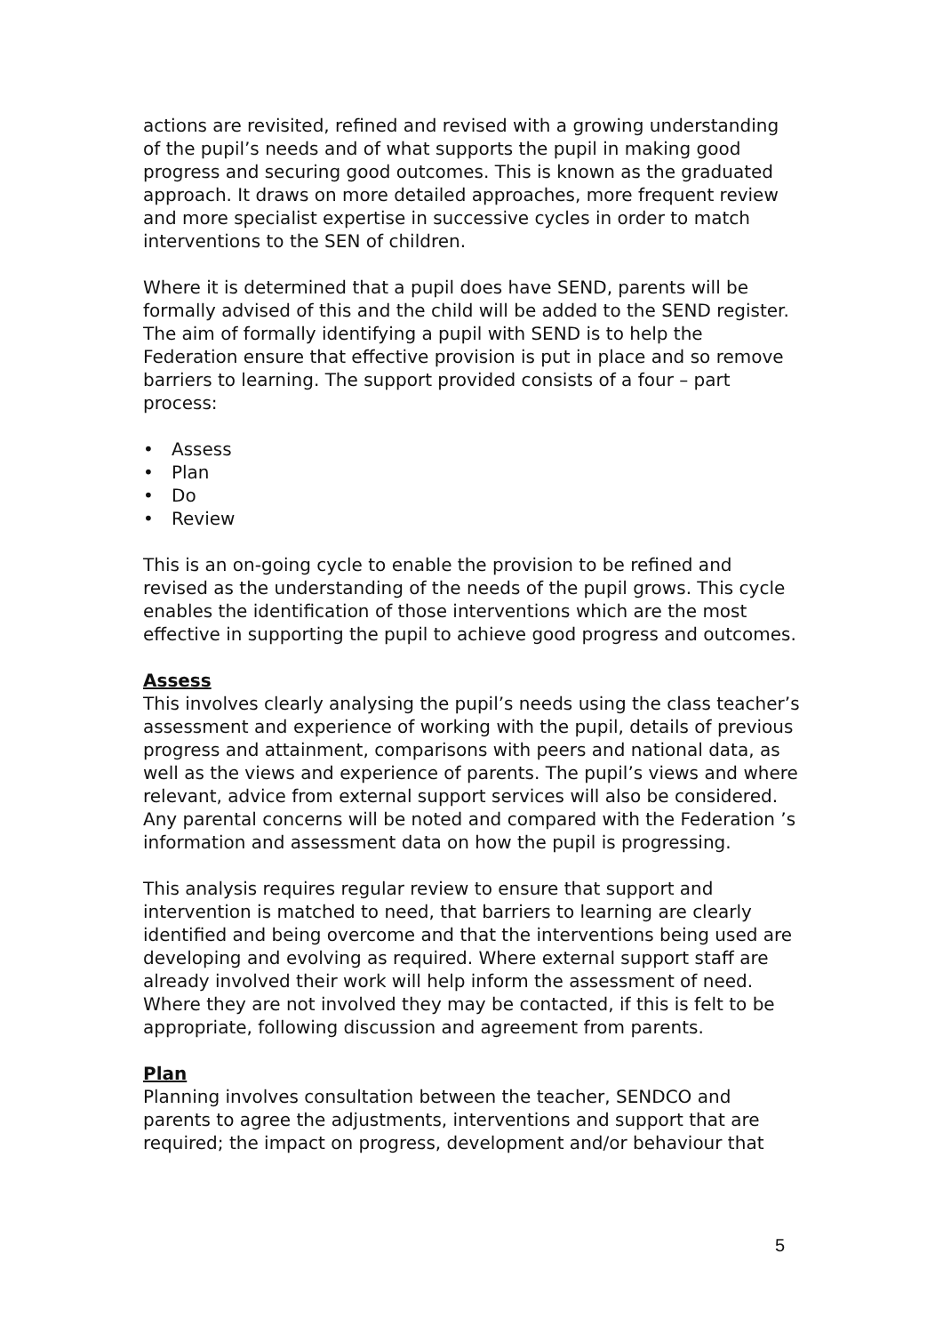actions are revisited, refined and revised with a growing understanding of the pupil’s needs and of what supports the pupil in making good progress and securing good outcomes. This is known as the graduated approach. It draws on more detailed approaches, more frequent review and more specialist expertise in successive cycles in order to match interventions to the SEN of children.
Where it is determined that a pupil does have SEND, parents will be formally advised of this and the child will be added to the SEND register. The aim of formally identifying a pupil with SEND is to help the Federation ensure that effective provision is put in place and so remove barriers to learning. The support provided consists of a four – part process:
• Assess
• Plan
• Do
• Review
This is an on-going cycle to enable the provision to be refined and revised as the understanding of the needs of the pupil grows. This cycle enables the identification of those interventions which are the most effective in supporting the pupil to achieve good progress and outcomes.
Assess
This involves clearly analysing the pupil’s needs using the class teacher’s assessment and experience of working with the pupil, details of previous progress and attainment, comparisons with peers and national data, as well as the views and experience of parents. The pupil’s views and where relevant, advice from external support services will also be considered. Any parental concerns will be noted and compared with the Federation ’s information and assessment data on how the pupil is progressing.
This analysis requires regular review to ensure that support and intervention is matched to need, that barriers to learning are clearly identified and being overcome and that the interventions being used are developing and evolving as required. Where external support staff are already involved their work will help inform the assessment of need. Where they are not involved they may be contacted, if this is felt to be appropriate, following discussion and agreement from parents.
Plan
Planning involves consultation between the teacher, SENDCO and parents to agree the adjustments, interventions and support that are required; the impact on progress, development and/or behaviour that
5